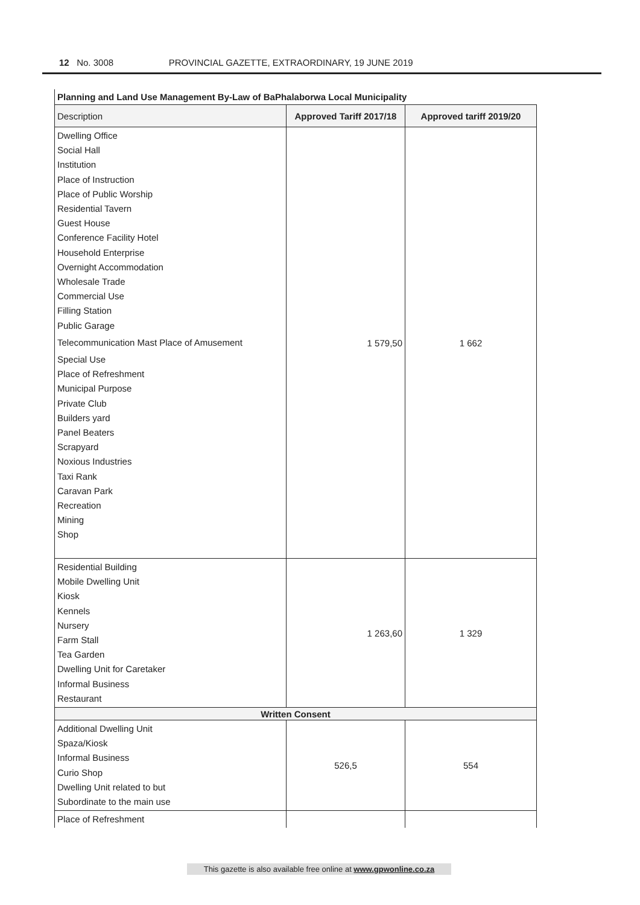12 No. 3008 PROVINCIAL GAZETTE, EXTRAORDINARY, 19 JUNE 2019
| Planning and Land Use Management By-Law of BaPhalaborwa Local Municipality | | |
| Description | Approved Tariff 2017/18 | Approved tariff 2019/20 |
| Dwelling Office Social Hall Institution Place of Instruction Place of Public Worship Residential Tavern Guest House Conference Facility Hotel Household Enterprise Overnight Accommodation Wholesale Trade Commercial Use Filling Station Public Garage Telecommunication Mast Place of Amusement Special Use Place of Refreshment Municipal Purpose Private Club Builders yard Panel Beaters Scrapyard Noxious Industries Taxi Rank Caravan Park Recreation Mining Shop | 1 579,50 | 1 662 |
| Residential Building Mobile Dwelling Unit Kiosk Kennels Nursery Farm Stall Tea Garden Dwelling Unit for Caretaker Informal Business Restaurant | 1 263,60 | 1 329 |
| Written Consent | | |
| Additional Dwelling Unit Spaza/Kiosk Informal Business Curio Shop Dwelling Unit related to but Subordinate to the main use | 526,5 | 554 |
| Place of Refreshment | | |
This gazette is also available free online at www.gpwonline.co.za